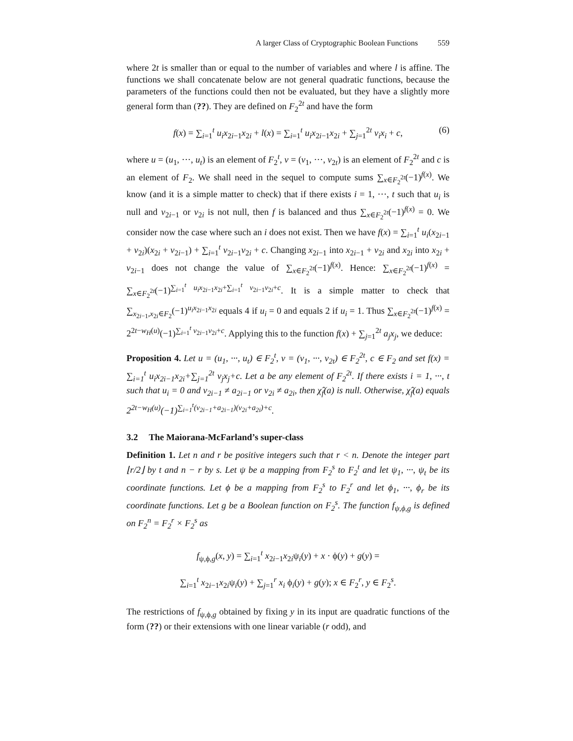A larger Class of Cryptographic Boolean Functions 559
where 2t is smaller than or equal to the number of variables and where l is affine. The functions we shall concatenate below are not general quadratic functions, because the parameters of the functions could then not be evaluated, but they have a slightly more general form than (??). They are defined on F<sub>2</sub><sup>2t</sup> and have the form
f(x) = ∑<sub>i=1</sub><sup>t</sup> u<sub>i</sub>x<sub>2i−1</sub>x<sub>2i</sub> + l(x) = ∑<sub>i=1</sub><sup>t</sup> u<sub>i</sub>x<sub>2i−1</sub>x<sub>2i</sub> + ∑<sub>j=1</sub><sup>2t</sup> v<sub>i</sub>x<sub>i</sub> + c, (6)
where u = (u<sub>1</sub>, ···, u<sub>t</sub>) is an element of F<sub>2</sub><sup>t</sup>, v = (v<sub>1</sub>, ···, v<sub>2t</sub>) is an element of F<sub>2</sub><sup>2t</sup> and c is an element of F<sub>2</sub>. We shall need in the sequel to compute sums ∑<sub>x∈F<sub>2</sub><sup>2t</sup></sub>(−1)<sup>f(x)</sup>. We know (and it is a simple matter to check) that if there exists i = 1, ···, t such that u<sub>i</sub> is null and v<sub>2i−1</sub> or v<sub>2i</sub> is not null, then f is balanced and thus ∑<sub>x∈F<sub>2</sub><sup>2t</sup></sub>(−1)<sup>f(x)</sup> = 0. We consider now the case where such an i does not exist. Then we have f(x) = ∑<sub>i=1</sub><sup>t</sup> u<sub>i</sub>(x<sub>2i−1</sub> + v<sub>2i</sub>)(x<sub>2i</sub> + v<sub>2i−1</sub>) + ∑<sub>i=1</sub><sup>t</sup> v<sub>2i−1</sub>v<sub>2i</sub> + c. Changing x<sub>2i−1</sub> into x<sub>2i−1</sub> + v<sub>2i</sub> and x<sub>2i</sub> into x<sub>2i</sub> + v<sub>2i−1</sub> does not change the value of ∑<sub>x∈F<sub>2</sub><sup>2t</sup></sub>(−1)<sup>f(x)</sup>. Hence: ∑<sub>x∈F<sub>2</sub><sup>2t</sup></sub>(−1)<sup>f(x)</sup> = ∑<sub>x∈F<sub>2</sub><sup>2t</sup></sub>(−1)<sup>∑<sub>i=1</sub><sup>t</sup> u<sub>i</sub>x<sub>2i−1</sub>x<sub>2i</sub>+∑<sub>i=1</sub><sup>t</sup> v<sub>2i−1</sub>v<sub>2i</sub>+c</sup>. It is a simple matter to check that ∑<sub>x<sub>2i−1</sub>,x<sub>2i</sub>∈F<sub>2</sub></sub>(−1)<sup>u<sub>i</sub>x<sub>2i−1</sub>x<sub>2i</sub></sup> equals 4 if u<sub>i</sub> = 0 and equals 2 if u<sub>i</sub> = 1. Thus ∑<sub>x∈F<sub>2</sub><sup>2t</sup></sub>(−1)<sup>f(x)</sup> = 2<sup>2t−w<sub>H</sub>(u)</sup>(−1)<sup>∑<sub>i=1</sub><sup>t</sup> v<sub>2i−1</sub>v<sub>2i</sub>+c</sup>. Applying this to the function f(x) + ∑<sub>j=1</sub><sup>2t</sup> a<sub>j</sub>x<sub>j</sub>, we deduce:
Proposition 4. Let u = (u<sub>1</sub>, ···, u<sub>t</sub>) ∈ F<sub>2</sub><sup>t</sup>, v = (v<sub>1</sub>, ···, v<sub>2t</sub>) ∈ F<sub>2</sub><sup>2t</sup>, c ∈ F<sub>2</sub> and set f(x) = ∑<sub>i=1</sub><sup>t</sup> u<sub>i</sub>x<sub>2i−1</sub>x<sub>2i</sub>+∑<sub>j=1</sub><sup>2t</sup> v<sub>j</sub>x<sub>j</sub>+c. Let a be any element of F<sub>2</sub><sup>2t</sup>. If there exists i = 1, ···, t such that u<sub>i</sub> = 0 and v<sub>2i−1</sub> ≠ a<sub>2i−1</sub> or v<sub>2i</sub> ≠ a<sub>2i</sub>, then χ̂<sub>f</sub>(a) is null. Otherwise, χ̂<sub>f</sub>(a) equals 2<sup>2t−w<sub>H</sub>(u)</sup>(−1)<sup>∑<sub>i=1</sub><sup>t</sup>(v<sub>2i−1</sub>+a<sub>2i−1</sub>)(v<sub>2i</sub>+a<sub>2i</sub>)+c</sup>.
3.2 The Maiorana-McFarland’s super-class
Definition 1. Let n and r be positive integers such that r < n. Denote the integer part ⌊r/2⌋ by t and n − r by s. Let ψ be a mapping from F<sub>2</sub><sup>s</sup> to F<sub>2</sub><sup>t</sup> and let ψ<sub>1</sub>, ···, ψ<sub>t</sub> be its coordinate functions. Let ϕ be a mapping from F<sub>2</sub><sup>s</sup> to F<sub>2</sub><sup>r</sup> and let ϕ<sub>1</sub>, ···, ϕ<sub>r</sub> be its coordinate functions. Let g be a Boolean function on F<sub>2</sub><sup>s</sup>. The function f<sub>ψ,ϕ,g</sub> is defined on F<sub>2</sub><sup>n</sup> = F<sub>2</sub><sup>r</sup> × F<sub>2</sub><sup>s</sup> as
f<sub>ψ,ϕ,g</sub>(x, y) = ∑<sub>i=1</sub><sup>t</sup> x<sub>2i−1</sub>x<sub>2i</sub>ψ<sub>i</sub>(y) + x · ϕ(y) + g(y) =
∑<sub>i=1</sub><sup>t</sup> x<sub>2i−1</sub>x<sub>2i</sub>ψ<sub>i</sub>(y) + ∑<sub>j=1</sub><sup>r</sup> x<sub>i</sub> ϕ<sub>i</sub>(y) + g(y); x ∈ F<sub>2</sub><sup>r</sup>, y ∈ F<sub>2</sub><sup>s</sup>.
The restrictions of f<sub>ψ,ϕ,g</sub> obtained by fixing y in its input are quadratic functions of the form (??) or their extensions with one linear variable (r odd), and